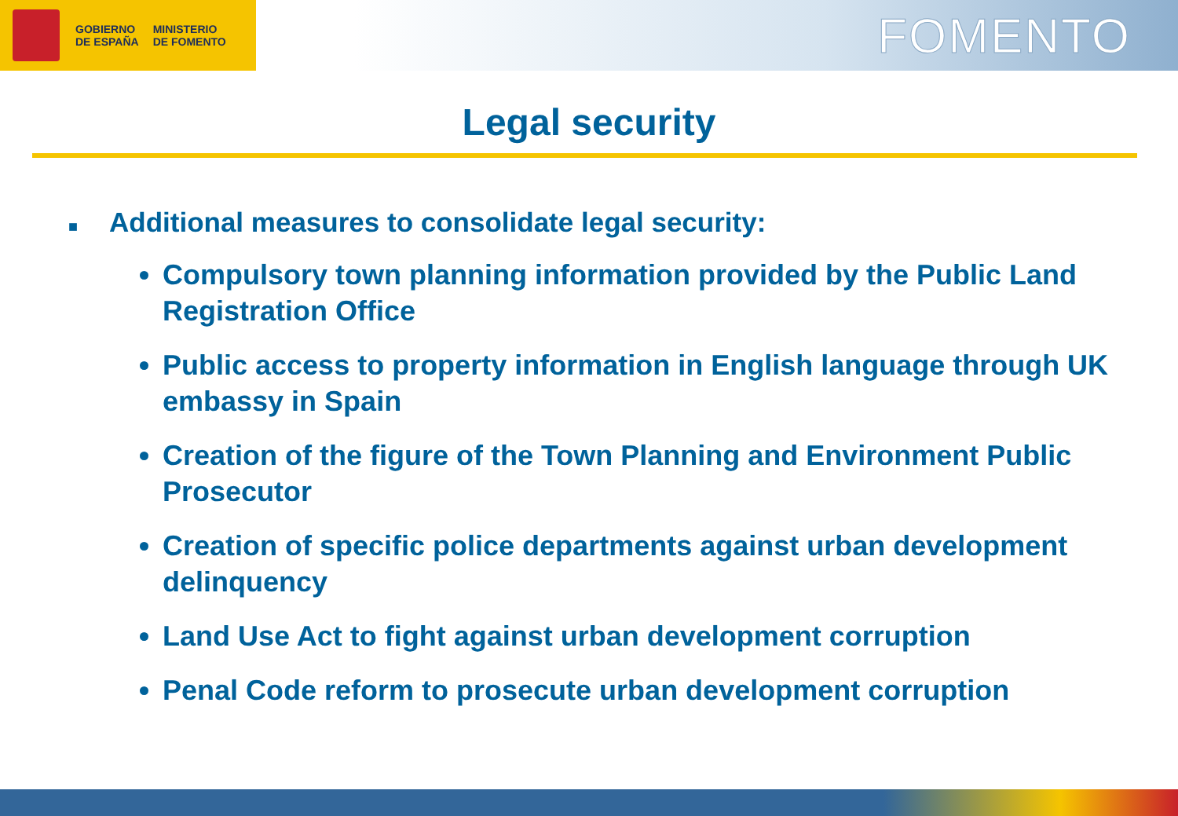GOBIERNO
DE ESPAÑA
MINISTERIO
DE FOMENTO
FOMENTO
Legal security
■ Additional measures to consolidate legal security:
Compulsory town planning information provided by the Public Land Registration Office
Public access to property information in English language through UK embassy in Spain
Creation of the figure of the Town Planning and Environment Public Prosecutor
Creation of specific police departments against urban development delinquency
Land Use Act to fight against urban development corruption
Penal Code reform to prosecute urban development corruption